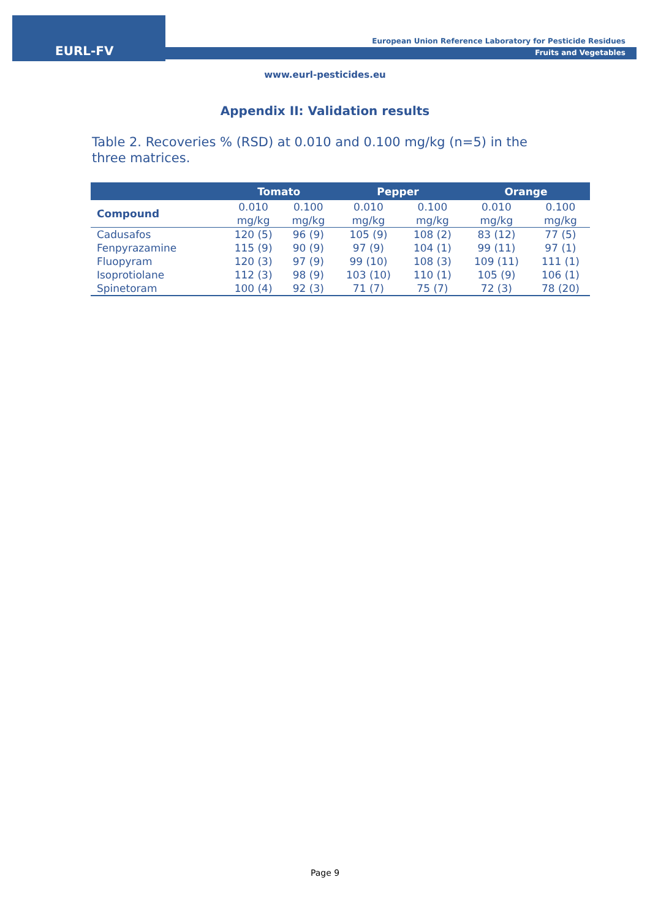EURL-FV
European Union Reference Laboratory for Pesticide Residues
Fruits and Vegetables
www.eurl-pesticides.eu
Appendix II: Validation results
Table 2. Recoveries % (RSD) at 0.010 and 0.100 mg/kg (n=5) in the three matrices.
| | Tomato | | Pepper | | Orange | |
| --- | --- | --- | --- | --- | --- | --- |
| Compound | 0.010 mg/kg | 0.100 mg/kg | 0.010 mg/kg | 0.100 mg/kg | 0.010 mg/kg | 0.100 mg/kg |
| Cadusafos | 120 (5) | 96 (9) | 105 (9) | 108 (2) | 83 (12) | 77 (5) |
| Fenpyrazamine | 115 (9) | 90 (9) | 97 (9) | 104 (1) | 99 (11) | 97 (1) |
| Fluopyram | 120 (3) | 97 (9) | 99 (10) | 108 (3) | 109 (11) | 111 (1) |
| Isoprotiolane | 112 (3) | 98 (9) | 103 (10) | 110 (1) | 105 (9) | 106 (1) |
| Spinetoram | 100 (4) | 92 (3) | 71 (7) | 75 (7) | 72 (3) | 78 (20) |
Page 9